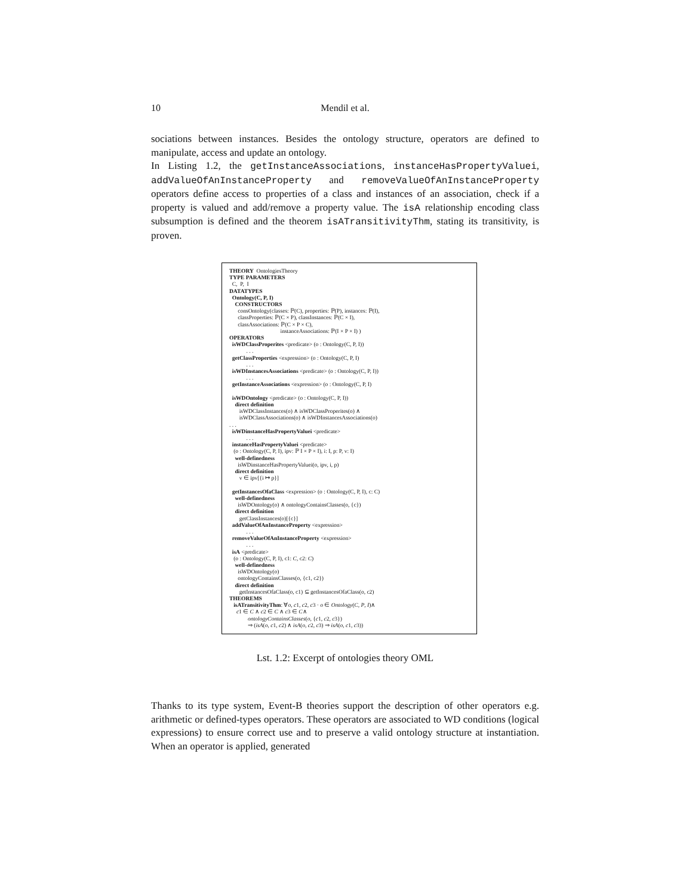10 Mendil et al.
sociations between instances. Besides the ontology structure, operators are defined to manipulate, access and update an ontology.
In Listing 1.2, the getInstanceAssociations, instanceHasPropertyValuei, addValueOfAnInstanceProperty and removeValueOfAnInstanceProperty operators define access to properties of a class and instances of an association, check if a property is valued and add/remove a property value. The isA relationship encoding class subsumption is defined and the theorem isATransitivityThm, stating its transitivity, is proven.
THEORY OntologiesTheory
TYPE PARAMETERS
C, P, I
DATATYPES
Ontology(C, P, I)
CONSTRUCTORS
consOntology(classes: ℙ(C), properties: ℙ(P), instances: ℙ(I),
classProperties: ℙ(C × P), classInstances: ℙ(C × I),
classAssociations: ℙ(C × P × C),
instanceAssociations: ℙ(I × P × I) )
OPERATORS
isWDClassProperites <predicate> (o : Ontology(C, P, I))
. . .
getClassProperties <expression> (o : Ontology(C, P, I)
. . .
isWDInstancesAssociations <predicate> (o : Ontology(C, P, I))
. . .
getInstanceAssociations <expression> (o : Ontology(C, P, I)
isWDOntology <predicate> (o : Ontology(C, P, I))
direct definition
isWDClassInstances(o) ∧ isWDClassProperites(o) ∧
isWDClassAssociations(o) ∧ isWDInstancesAssociations(o)
. . .
isWDinstanceHasPropertyValuei <predicate>
. . .
instanceHasPropertyValuei <predicate>
(o : Ontology(C, P, I), ipv: ℙ I × P × I), i: I, p: P, v: I)
well-definedness
isWDinstanceHasPropertyValuei(o, ipv, i, p)
direct definition
v ∈ ipv[{i ↦ p}]
getInstancesOfaClass <expression> (o : Ontology(C, P, I), c: C)
well-definedness
isWDOntology(o) ∧ ontologyContainsClasses(o, {c})
direct definition
getClassInstances(o)[{c}]
addValueOfAnInstanceProperty <expression>
. . .
removeValueOfAnInstanceProperty <expression>
. . .
isA <predicate>
(o : Ontology(C, P, I), c1: C, c2: C)
well-definedness
isWDOntology(o)
ontologyContainsClasses(o, {c1, c2})
direct definition
getInstancesOfaClass(o, c1) ⊆ getInstancesOfaClass(o, c2)
THEOREMS
isATransitivityThm: ∀o, c1, c2, c3 · o ∈ Ontology(C, P, I)∧
c1 ∈ C ∧ c2 ∈ C ∧ c3 ∈ C∧
ontologyContainsClasses(o, {c1, c2, c3})
⇒ (isA(o, c1, c2) ∧ isA(o, c2, c3) ⇒ isA(o, c1, c3))
Lst. 1.2: Excerpt of ontologies theory OML
Thanks to its type system, Event-B theories support the description of other operators e.g. arithmetic or defined-types operators. These operators are associated to WD conditions (logical expressions) to ensure correct use and to preserve a valid ontology structure at instantiation. When an operator is applied, generated